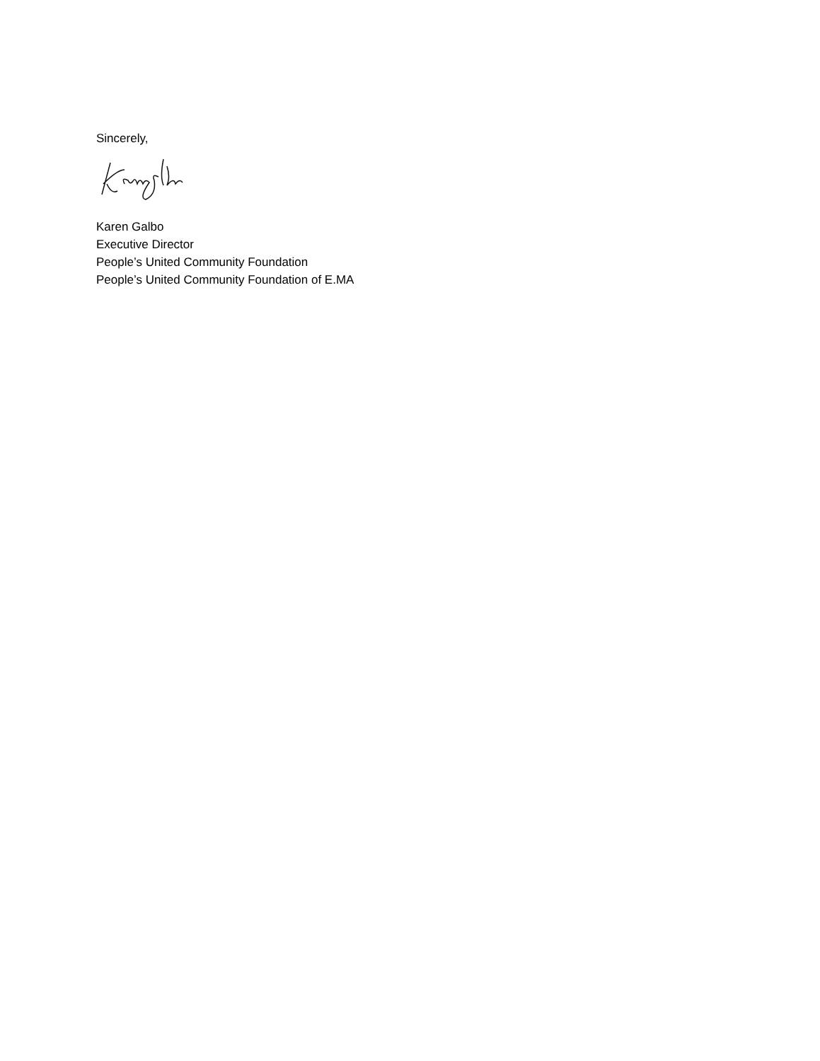Sincerely,
Karen Galbo
Executive Director
People’s United Community Foundation
People’s United Community Foundation of E.MA